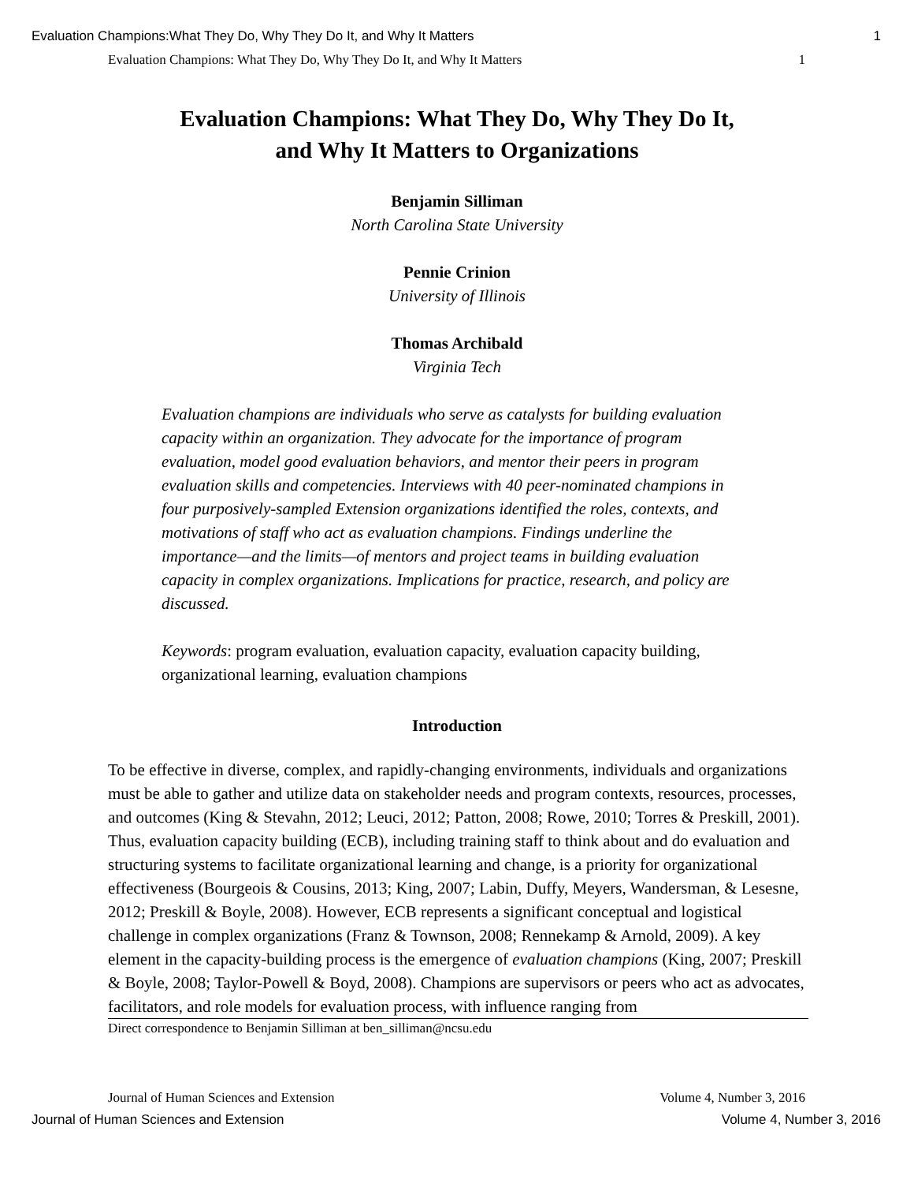Evaluation Champions:What They Do, Why They Do It, and Why It Matters 1
Evaluation Champions: What They Do, Why They Do It, and Why It Matters 1
Evaluation Champions: What They Do, Why They Do It,
and Why It Matters to Organizations
Benjamin Silliman
North Carolina State University
Pennie Crinion
University of Illinois
Thomas Archibald
Virginia Tech
Evaluation champions are individuals who serve as catalysts for building evaluation capacity within an organization. They advocate for the importance of program evaluation, model good evaluation behaviors, and mentor their peers in program evaluation skills and competencies. Interviews with 40 peer-nominated champions in four purposively-sampled Extension organizations identified the roles, contexts, and motivations of staff who act as evaluation champions. Findings underline the importance—and the limits—of mentors and project teams in building evaluation capacity in complex organizations. Implications for practice, research, and policy are discussed.
Keywords: program evaluation, evaluation capacity, evaluation capacity building, organizational learning, evaluation champions
Introduction
To be effective in diverse, complex, and rapidly-changing environments, individuals and organizations must be able to gather and utilize data on stakeholder needs and program contexts, resources, processes, and outcomes (King & Stevahn, 2012; Leuci, 2012; Patton, 2008; Rowe, 2010; Torres & Preskill, 2001). Thus, evaluation capacity building (ECB), including training staff to think about and do evaluation and structuring systems to facilitate organizational learning and change, is a priority for organizational effectiveness (Bourgeois & Cousins, 2013; King, 2007; Labin, Duffy, Meyers, Wandersman, & Lesesne, 2012; Preskill & Boyle, 2008). However, ECB represents a significant conceptual and logistical challenge in complex organizations (Franz & Townson, 2008; Rennekamp & Arnold, 2009). A key element in the capacity-building process is the emergence of evaluation champions (King, 2007; Preskill & Boyle, 2008; Taylor-Powell & Boyd, 2008). Champions are supervisors or peers who act as advocates, facilitators, and role models for evaluation process, with influence ranging from
Direct correspondence to Benjamin Silliman at ben_silliman@ncsu.edu
Journal of Human Sciences and Extension Volume 4, Number 3, 2016
Journal of Human Sciences and Extension Volume 4, Number 3, 2016